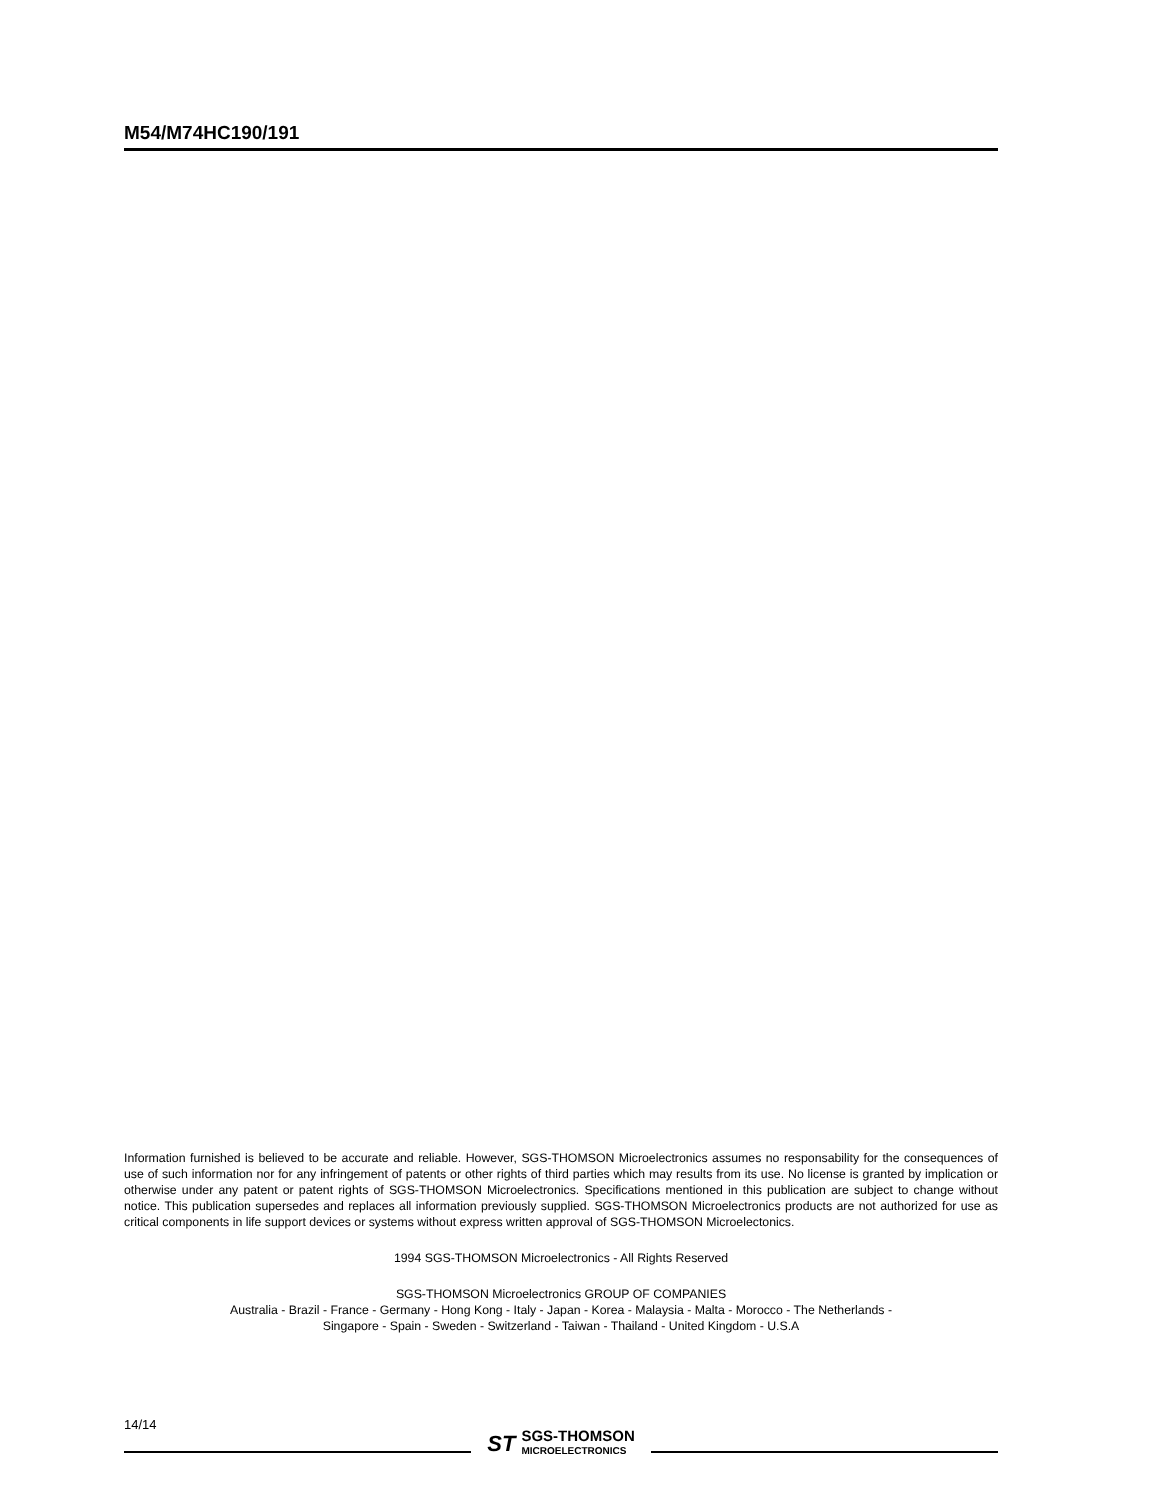M54/M74HC190/191
Information furnished is believed to be accurate and reliable. However, SGS-THOMSON Microelectronics assumes no responsability for the consequences of use of such information nor for any infringement of patents or other rights of third parties which may results from its use. No license is granted by implication or otherwise under any patent or patent rights of SGS-THOMSON Microelectronics. Specifications mentioned in this publication are subject to change without notice. This publication supersedes and replaces all information previously supplied. SGS-THOMSON Microelectronics products are not authorized for use as critical components in life support devices or systems without express written approval of SGS-THOMSON Microelectonics.
1994 SGS-THOMSON Microelectronics - All Rights Reserved
SGS-THOMSON Microelectronics GROUP OF COMPANIES
Australia - Brazil - France - Germany - Hong Kong - Italy - Japan - Korea - Malaysia - Malta - Morocco - The Netherlands -
Singapore - Spain - Sweden - Switzerland - Taiwan - Thailand - United Kingdom - U.S.A
14/14
ST SGS-THOMSON
MICROELECTRONICS